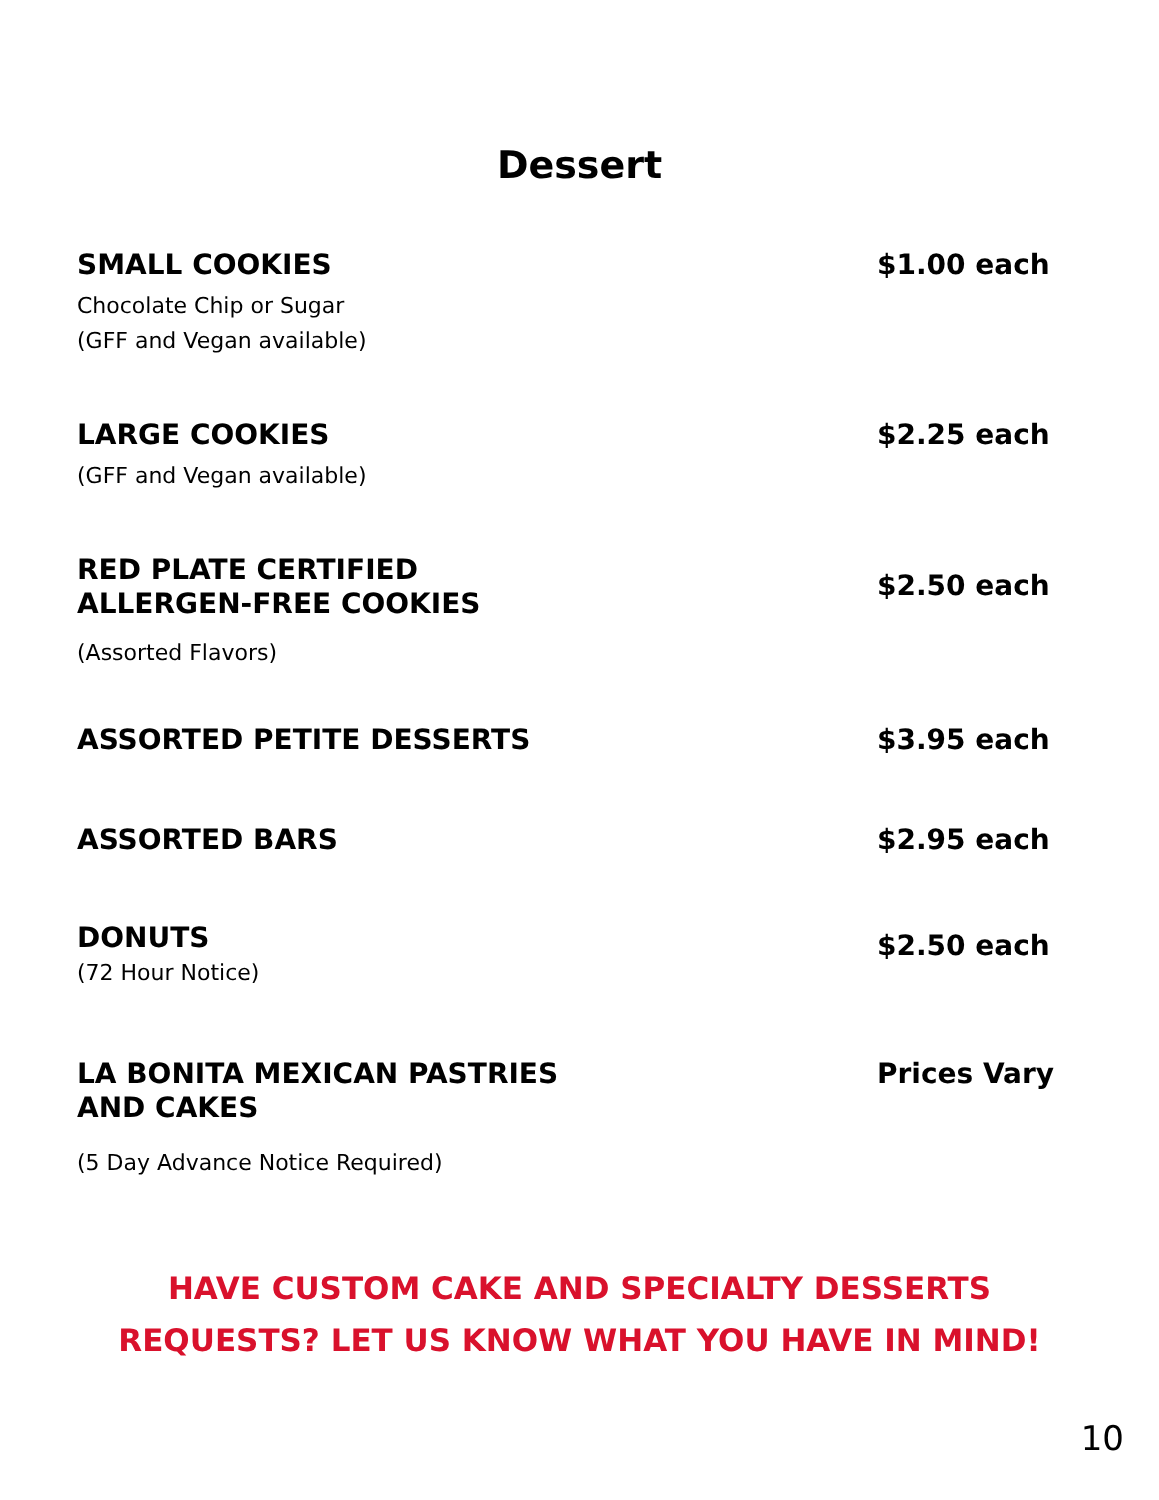Dessert
SMALL COOKIES
Chocolate Chip or Sugar
(GFF and Vegan available)
$1.00 each
LARGE COOKIES
(GFF and Vegan available)
$2.25 each
RED PLATE CERTIFIED
ALLERGEN-FREE COOKIES
(Assorted Flavors)
$2.50 each
ASSORTED PETITE DESSERTS
$3.95 each
ASSORTED BARS
$2.95 each
DONUTS
(72 Hour Notice)
$2.50 each
LA BONITA MEXICAN PASTRIES
AND CAKES
(5 Day Advance Notice Required)
Prices Vary
HAVE CUSTOM CAKE AND SPECIALTY DESSERTS
REQUESTS? LET US KNOW WHAT YOU HAVE IN MIND!
10